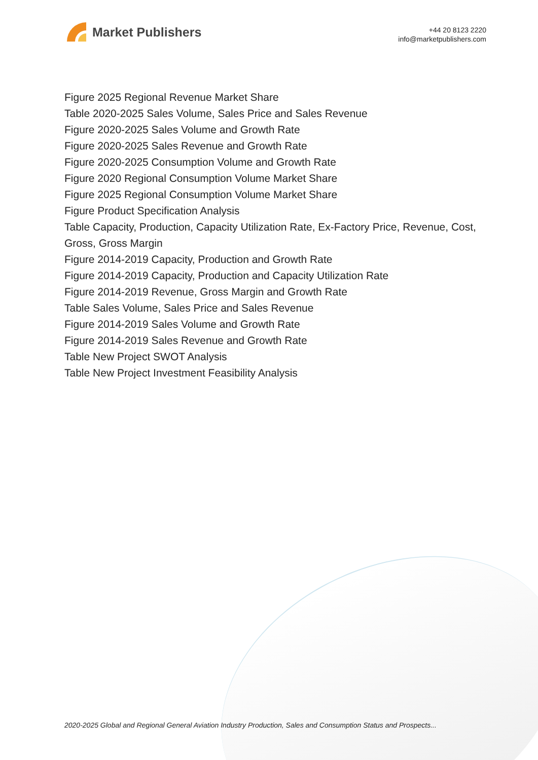Market Publishers
+44 20 8123 2220
info@marketpublishers.com
Figure 2025 Regional Revenue Market Share
Table 2020-2025 Sales Volume, Sales Price and Sales Revenue
Figure 2020-2025 Sales Volume and Growth Rate
Figure 2020-2025 Sales Revenue and Growth Rate
Figure 2020-2025 Consumption Volume and Growth Rate
Figure 2020 Regional Consumption Volume Market Share
Figure 2025 Regional Consumption Volume Market Share
Figure Product Specification Analysis
Table Capacity, Production, Capacity Utilization Rate, Ex-Factory Price, Revenue, Cost, Gross, Gross Margin
Figure 2014-2019 Capacity, Production and Growth Rate
Figure 2014-2019 Capacity, Production and Capacity Utilization Rate
Figure 2014-2019 Revenue, Gross Margin and Growth Rate
Table Sales Volume, Sales Price and Sales Revenue
Figure 2014-2019 Sales Volume and Growth Rate
Figure 2014-2019 Sales Revenue and Growth Rate
Table New Project SWOT Analysis
Table New Project Investment Feasibility Analysis
2020-2025 Global and Regional General Aviation Industry Production, Sales and Consumption Status and Prospects...